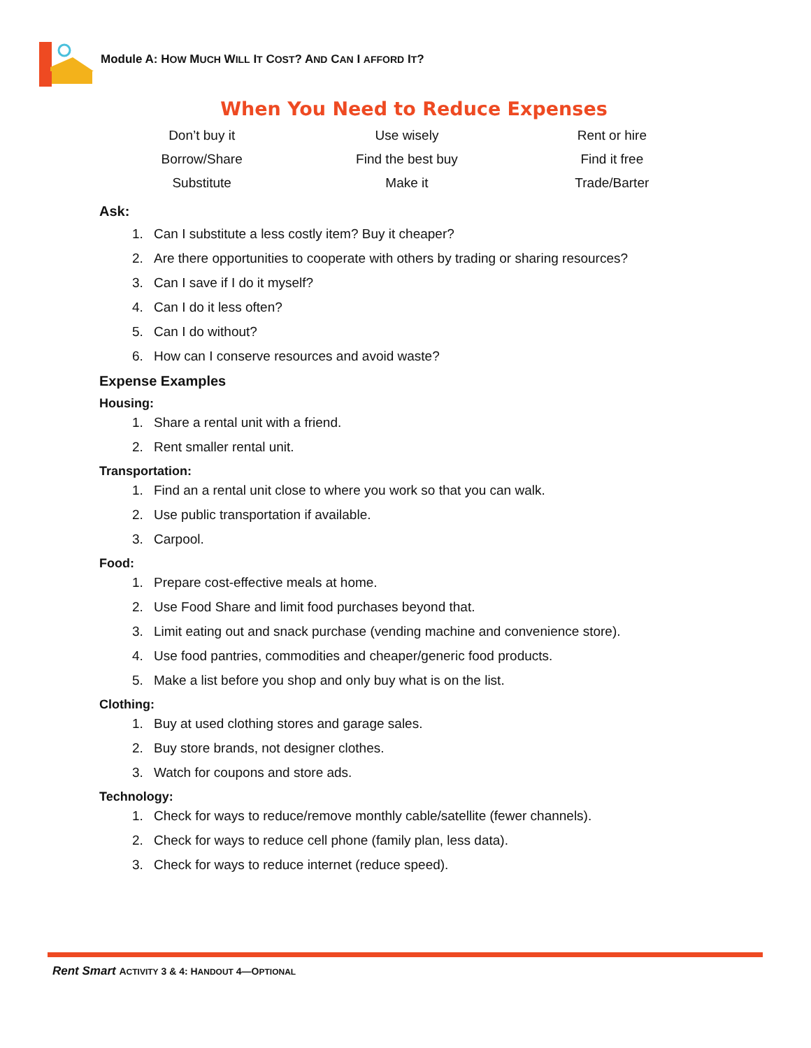Module A: HOW MUCH WILL IT COST? AND CAN I AFFORD IT?
When You Need to Reduce Expenses
| Don’t buy it | Use wisely | Rent or hire |
| Borrow/Share | Find the best buy | Find it free |
| Substitute | Make it | Trade/Barter |
Ask:
1. Can I substitute a less costly item? Buy it cheaper?
2. Are there opportunities to cooperate with others by trading or sharing resources?
3. Can I save if I do it myself?
4. Can I do it less often?
5. Can I do without?
6. How can I conserve resources and avoid waste?
Expense Examples
Housing:
1. Share a rental unit with a friend.
2. Rent smaller rental unit.
Transportation:
1. Find an a rental unit close to where you work so that you can walk.
2. Use public transportation if available.
3. Carpool.
Food:
1. Prepare cost-effective meals at home.
2. Use Food Share and limit food purchases beyond that.
3. Limit eating out and snack purchase (vending machine and convenience store).
4. Use food pantries, commodities and cheaper/generic food products.
5. Make a list before you shop and only buy what is on the list.
Clothing:
1. Buy at used clothing stores and garage sales.
2. Buy store brands, not designer clothes.
3. Watch for coupons and store ads.
Technology:
1. Check for ways to reduce/remove monthly cable/satellite (fewer channels).
2. Check for ways to reduce cell phone (family plan, less data).
3. Check for ways to reduce internet (reduce speed).
Rent Smart ACTIVITY 3 & 4: HANDOUT 4—OPTIONAL